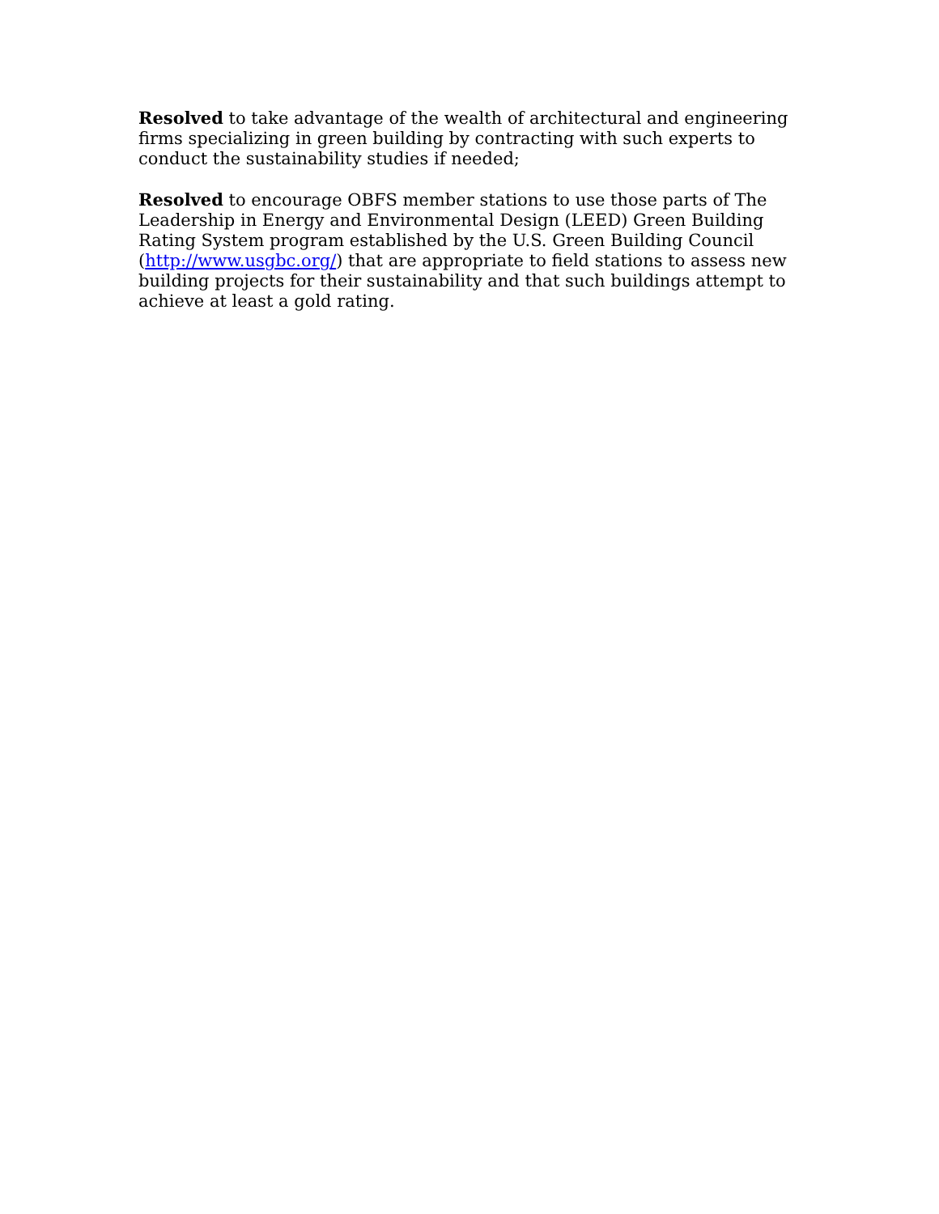Resolved to take advantage of the wealth of architectural and engineering firms specializing in green building by contracting with such experts to conduct the sustainability studies if needed;
Resolved to encourage OBFS member stations to use those parts of The Leadership in Energy and Environmental Design (LEED) Green Building Rating System program established by the U.S. Green Building Council (http://www.usgbc.org/) that are appropriate to field stations to assess new building projects for their sustainability and that such buildings attempt to achieve at least a gold rating.